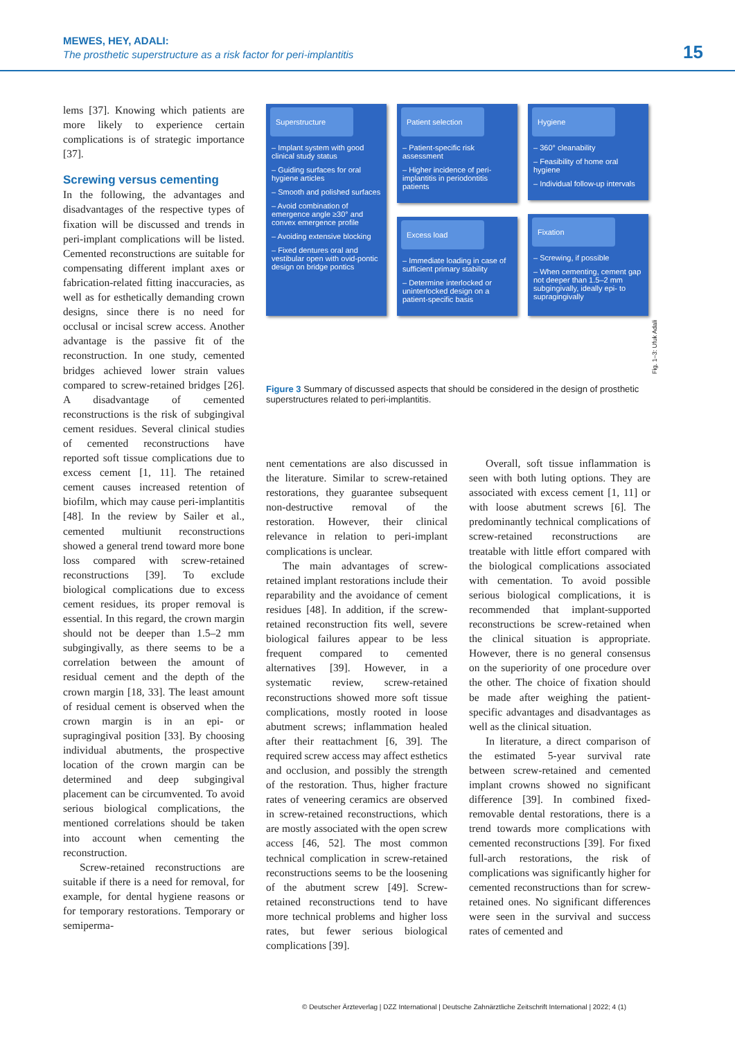MEWES, HEY, ADALI:
The prosthetic superstructure as a risk factor for peri-implantitis
15
lems [37]. Knowing which patients are more likely to experience certain complications is of strategic importance [37].
Screwing versus cementing
In the following, the advantages and disadvantages of the respective types of fixation will be discussed and trends in peri-implant complications will be listed. Cemented reconstructions are suitable for compensating different implant axes or fabrication-related fitting inaccuracies, as well as for esthetically demanding crown designs, since there is no need for occlusal or incisal screw access. Another advantage is the passive fit of the reconstruction. In one study, cemented bridges achieved lower strain values compared to screw-retained bridges [26]. A disadvantage of cemented reconstructions is the risk of subgingival cement residues. Several clinical studies of cemented reconstructions have reported soft tissue complications due to excess cement [1, 11]. The retained cement causes increased retention of biofilm, which may cause peri-implantitis [48]. In the review by Sailer et al., cemented multiunit reconstructions showed a general trend toward more bone loss compared with screw-retained reconstructions [39]. To exclude biological complications due to excess cement residues, its proper removal is essential. In this regard, the crown margin should not be deeper than 1.5–2 mm subgingivally, as there seems to be a correlation between the amount of residual cement and the depth of the crown margin [18, 33]. The least amount of residual cement is observed when the crown margin is in an epi- or supragingival position [33]. By choosing individual abutments, the prospective location of the crown margin can be determined and deep subgingival placement can be circumvented. To avoid serious biological complications, the mentioned correlations should be taken into account when cementing the reconstruction.
Screw-retained reconstructions are suitable if there is a need for removal, for example, for dental hygiene reasons or for temporary restorations. Temporary or semiperma-
Superstructure
– Implant system with good clinical study status
– Guiding surfaces for oral hygiene articles
– Smooth and polished surfaces
– Avoid combination of emergence angle ≥30° and convex emergence profile
– Avoiding extensive blocking
– Fixed dentures oral and vestibular open with ovid-pontic design on bridge pontics
Patient selection
– Patient-specific risk assessment
– Higher incidence of peri-implantitis in periodontitis patients
Excess load
– Immediate loading in case of sufficient primary stability
– Determine interlocked or uninterlocked design on a patient-specific basis
Hygiene
– 360° cleanability
– Feasibility of home oral hygiene
– Individual follow-up intervals
Fixation
– Screwing, if possible
– When cementing, cement gap not deeper than 1.5–2 mm subgingivally, ideally epi- to supragingivally
Fig. 1–3: Ufuk Adali
Figure 3 Summary of discussed aspects that should be considered in the design of prosthetic superstructures related to peri-implantitis.
nent cementations are also discussed in the literature. Similar to screw-retained restorations, they guarantee subsequent non-destructive removal of the restoration. However, their clinical relevance in relation to peri-implant complications is unclear.
The main advantages of screw-retained implant restorations include their reparability and the avoidance of cement residues [48]. In addition, if the screw-retained reconstruction fits well, severe biological failures appear to be less frequent compared to cemented alternatives [39]. However, in a systematic review, screw-retained reconstructions showed more soft tissue complications, mostly rooted in loose abutment screws; inflammation healed after their reattachment [6, 39]. The required screw access may affect esthetics and occlusion, and possibly the strength of the restoration. Thus, higher fracture rates of veneering ceramics are observed in screw-retained reconstructions, which are mostly associated with the open screw access [46, 52]. The most common technical complication in screw-retained reconstructions seems to be the loosening of the abutment screw [49]. Screw-retained reconstructions tend to have more technical problems and higher loss rates, but fewer serious biological complications [39].
Overall, soft tissue inflammation is seen with both luting options. They are associated with excess cement [1, 11] or with loose abutment screws [6]. The predominantly technical complications of screw-retained reconstructions are treatable with little effort compared with the biological complications associated with cementation. To avoid possible serious biological complications, it is recommended that implant-supported reconstructions be screw-retained when the clinical situation is appropriate. However, there is no general consensus on the superiority of one procedure over the other. The choice of fixation should be made after weighing the patient-specific advantages and disadvantages as well as the clinical situation.
In literature, a direct comparison of the estimated 5-year survival rate between screw-retained and cemented implant crowns showed no significant difference [39]. In combined fixed-removable dental restorations, there is a trend towards more complications with cemented reconstructions [39]. For fixed full-arch restorations, the risk of complications was significantly higher for cemented reconstructions than for screw-retained ones. No significant differences were seen in the survival and success rates of cemented and
© Deutscher Ärzteverlag | DZZ International | Deutsche Zahnärztliche Zeitschrift International | 2022; 4 (1)